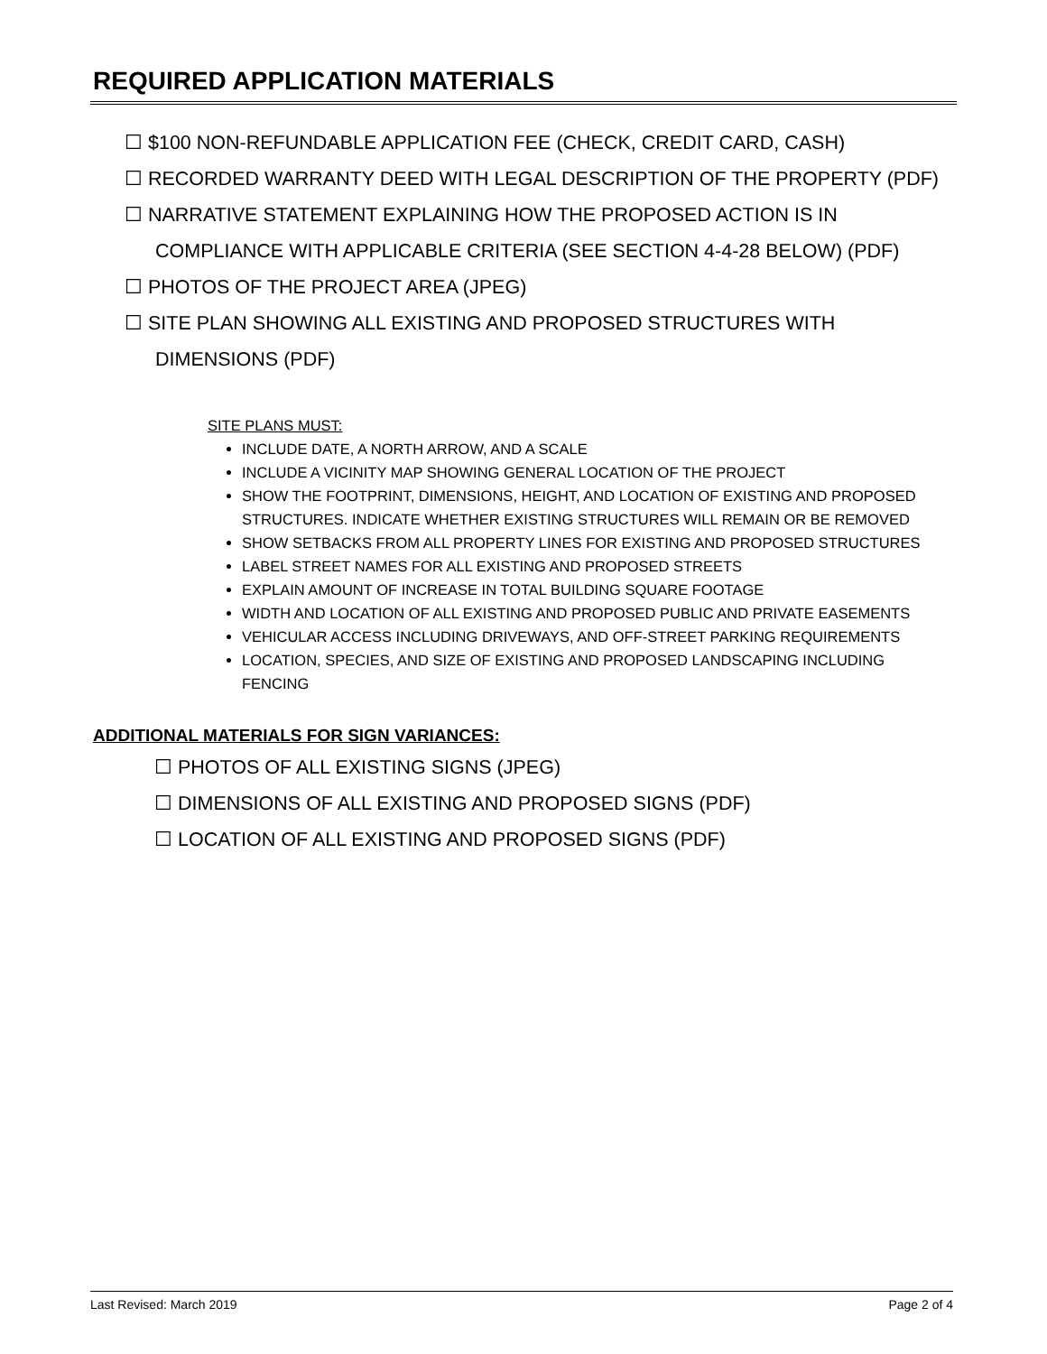REQUIRED APPLICATION MATERIALS
☐ $100 NON-REFUNDABLE APPLICATION FEE (CHECK, CREDIT CARD, CASH)
☐ RECORDED WARRANTY DEED WITH LEGAL DESCRIPTION OF THE PROPERTY (PDF)
☐ NARRATIVE STATEMENT EXPLAINING HOW THE PROPOSED ACTION IS IN COMPLIANCE WITH APPLICABLE CRITERIA (SEE SECTION 4-4-28 BELOW) (PDF)
☐ PHOTOS OF THE PROJECT AREA (JPEG)
☐ SITE PLAN SHOWING ALL EXISTING AND PROPOSED STRUCTURES WITH DIMENSIONS (PDF)
SITE PLANS MUST:
INCLUDE DATE, A NORTH ARROW, AND A SCALE
INCLUDE A VICINITY MAP SHOWING GENERAL LOCATION OF THE PROJECT
SHOW THE FOOTPRINT, DIMENSIONS, HEIGHT, AND LOCATION OF EXISTING AND PROPOSED STRUCTURES. INDICATE WHETHER EXISTING STRUCTURES WILL REMAIN OR BE REMOVED
SHOW SETBACKS FROM ALL PROPERTY LINES FOR EXISTING AND PROPOSED STRUCTURES
LABEL STREET NAMES FOR ALL EXISTING AND PROPOSED STREETS
EXPLAIN AMOUNT OF INCREASE IN TOTAL BUILDING SQUARE FOOTAGE
WIDTH AND LOCATION OF ALL EXISTING AND PROPOSED PUBLIC AND PRIVATE EASEMENTS
VEHICULAR ACCESS INCLUDING DRIVEWAYS, AND OFF-STREET PARKING REQUIREMENTS
LOCATION, SPECIES, AND SIZE OF EXISTING AND PROPOSED LANDSCAPING INCLUDING FENCING
ADDITIONAL MATERIALS FOR SIGN VARIANCES:
☐ PHOTOS OF ALL EXISTING SIGNS (JPEG)
☐ DIMENSIONS OF ALL EXISTING AND PROPOSED SIGNS (PDF)
☐ LOCATION OF ALL EXISTING AND PROPOSED SIGNS (PDF)
Last Revised: March 2019 Page 2 of 4